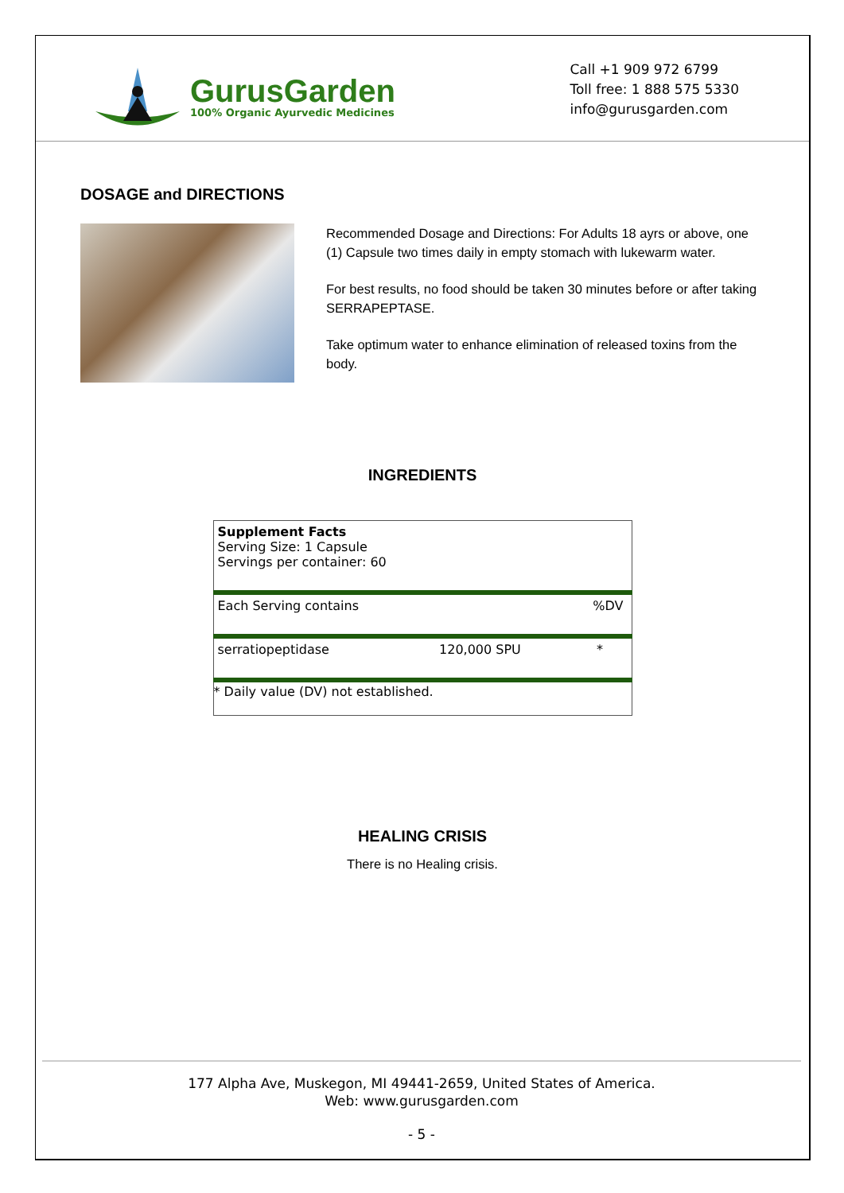GurusGarden
100% Organic Ayurvedic Medicines
Call +1 909 972 6799
Toll free: 1 888 575 5330
info@gurusgarden.com
DOSAGE and DIRECTIONS
Recommended Dosage and Directions: For Adults 18 ayrs or above, one (1) Capsule two times daily in empty stomach with lukewarm water.
For best results, no food should be taken 30 minutes before or after taking SERRAPEPTASE.
Take optimum water to enhance elimination of released toxins from the body.
INGREDIENTS
| Supplement Facts Serving Size: 1 Capsule Servings per container: 60 | | |
| Each Serving contains | | %DV |
| serratiopeptidase | 120,000 SPU | * |
| * Daily value (DV) not established. | | |
HEALING CRISIS
There is no Healing crisis.
177 Alpha Ave, Muskegon, MI 49441-2659, United States of America.
Web: www.gurusgarden.com
- 5 -